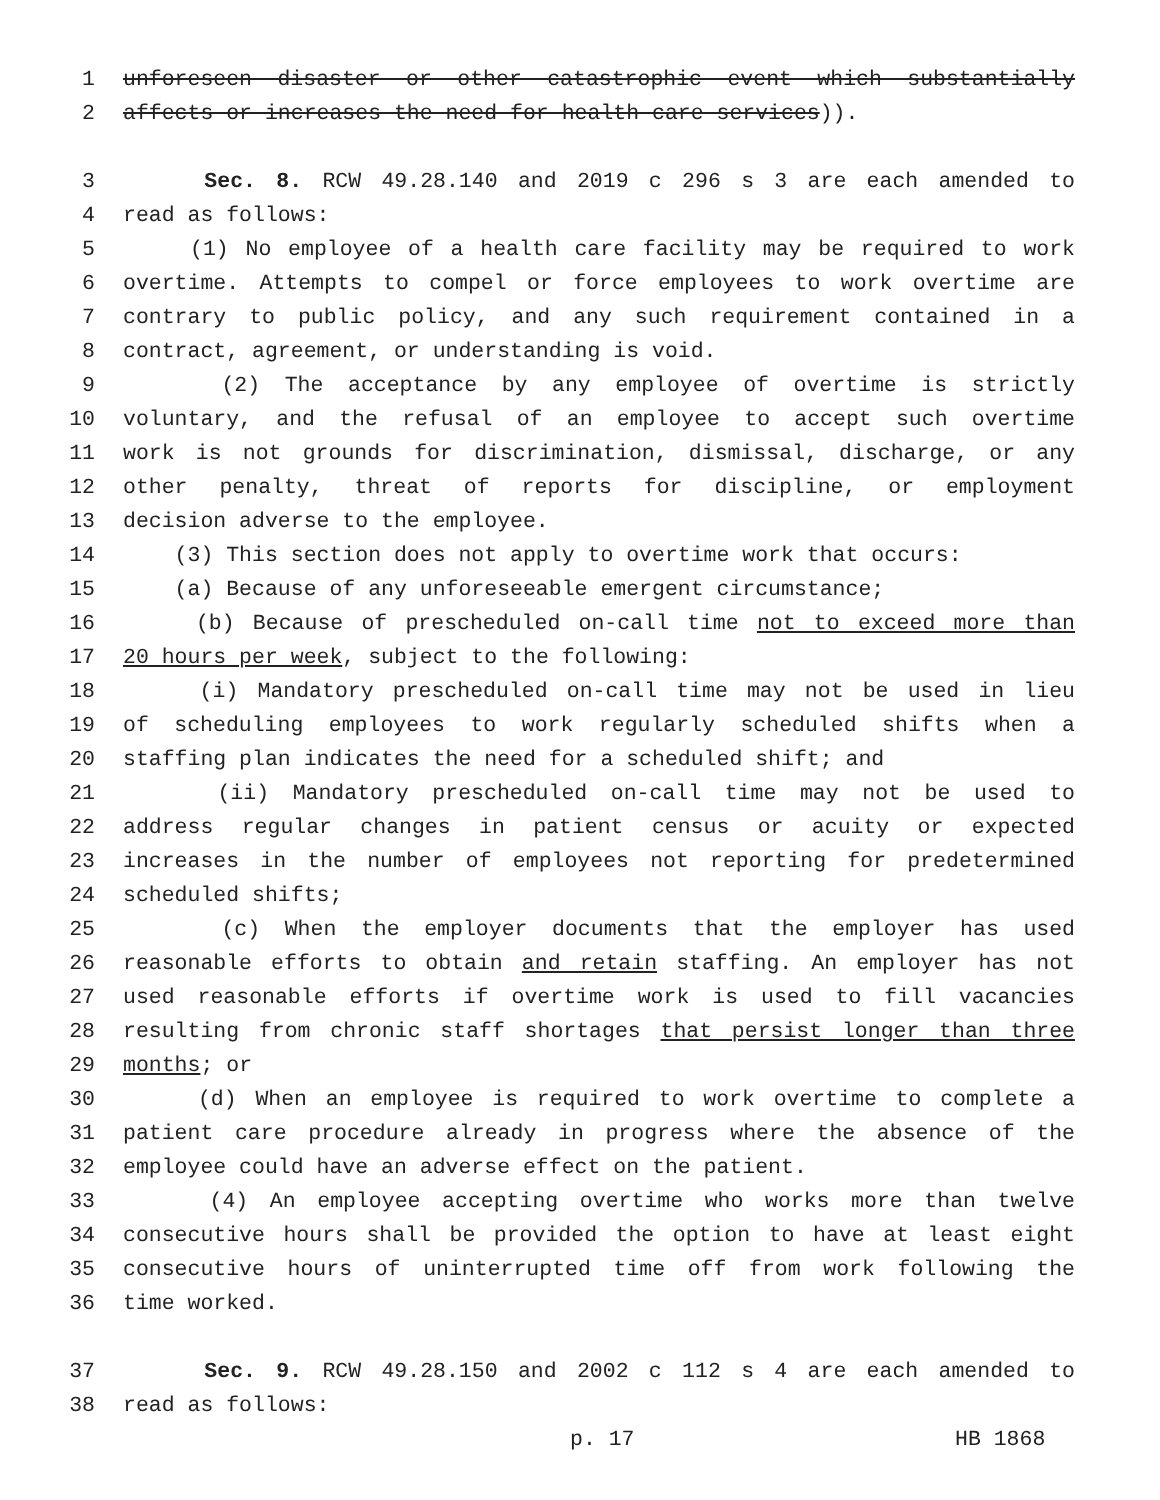1 unforeseen disaster or other catastrophic event which substantially
2 affects or increases the need for health care services)).
3 Sec. 8. RCW 49.28.140 and 2019 c 296 s 3 are each amended to
4 read as follows:
5 (1) No employee of a health care facility may be required to work
6 overtime. Attempts to compel or force employees to work overtime are
7 contrary to public policy, and any such requirement contained in a
8 contract, agreement, or understanding is void.
9 (2) The acceptance by any employee of overtime is strictly
10 voluntary, and the refusal of an employee to accept such overtime
11 work is not grounds for discrimination, dismissal, discharge, or any
12 other penalty, threat of reports for discipline, or employment
13 decision adverse to the employee.
14 (3) This section does not apply to overtime work that occurs:
15 (a) Because of any unforeseeable emergent circumstance;
16 (b) Because of prescheduled on-call time not to exceed more than
17 20 hours per week, subject to the following:
18 (i) Mandatory prescheduled on-call time may not be used in lieu
19 of scheduling employees to work regularly scheduled shifts when a
20 staffing plan indicates the need for a scheduled shift; and
21 (ii) Mandatory prescheduled on-call time may not be used to
22 address regular changes in patient census or acuity or expected
23 increases in the number of employees not reporting for predetermined
24 scheduled shifts;
25 (c) When the employer documents that the employer has used
26 reasonable efforts to obtain and retain staffing. An employer has not
27 used reasonable efforts if overtime work is used to fill vacancies
28 resulting from chronic staff shortages that persist longer than three
29 months; or
30 (d) When an employee is required to work overtime to complete a
31 patient care procedure already in progress where the absence of the
32 employee could have an adverse effect on the patient.
33 (4) An employee accepting overtime who works more than twelve
34 consecutive hours shall be provided the option to have at least eight
35 consecutive hours of uninterrupted time off from work following the
36 time worked.
37 Sec. 9. RCW 49.28.150 and 2002 c 112 s 4 are each amended to
38 read as follows:
p. 17 HB 1868